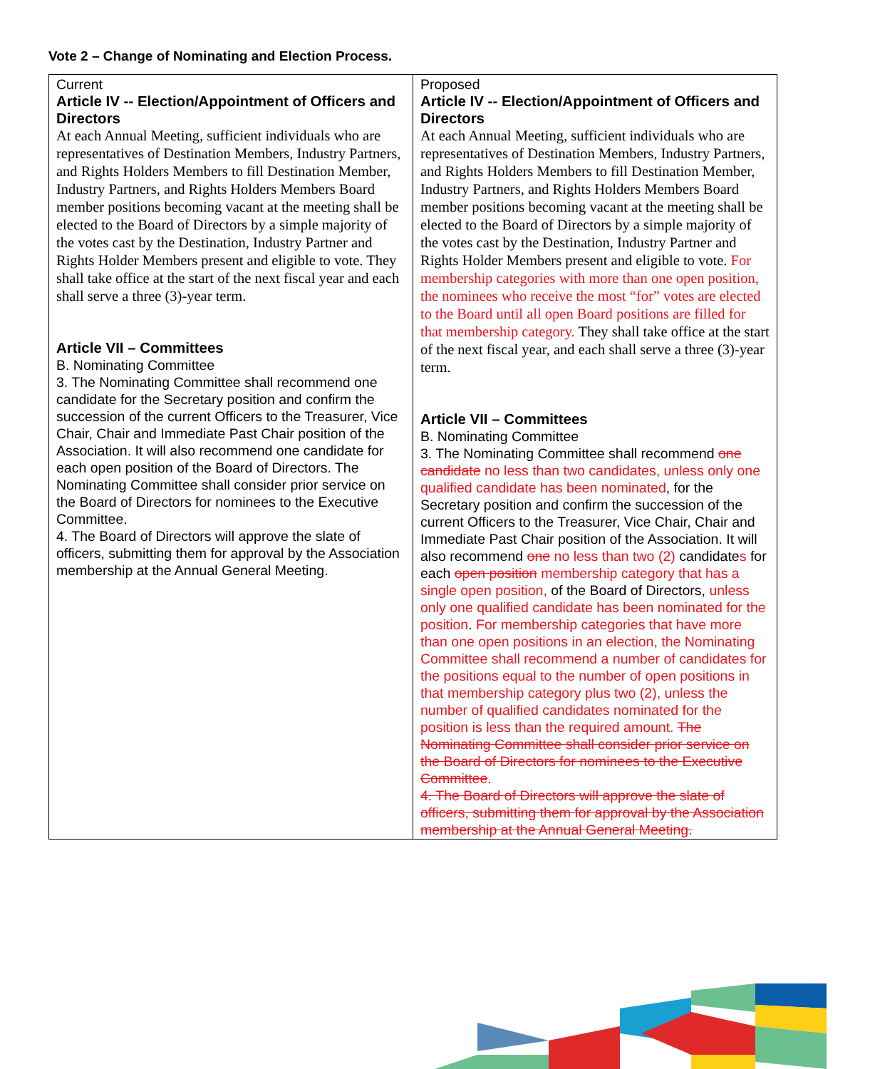Vote 2 – Change of Nominating and Election Process.
| Current Article IV -- Election/Appointment of Officers and Directors At each Annual Meeting, sufficient individuals who are representatives of Destination Members, Industry Partners, and Rights Holders Members to fill Destination Member, Industry Partners, and Rights Holders Members Board member positions becoming vacant at the meeting shall be elected to the Board of Directors by a simple majority of the votes cast by the Destination, Industry Partner and Rights Holder Members present and eligible to vote. They shall take office at the start of the next fiscal year and each shall serve a three (3)-year term. Article VII – Committees B. Nominating Committee 3. The Nominating Committee shall recommend one candidate for the Secretary position and confirm the succession of the current Officers to the Treasurer, Vice Chair, Chair and Immediate Past Chair position of the Association. It will also recommend one candidate for each open position of the Board of Directors. The Nominating Committee shall consider prior service on the Board of Directors for nominees to the Executive Committee. 4. The Board of Directors will approve the slate of officers, submitting them for approval by the Association membership at the Annual General Meeting. | Proposed Article IV -- Election/Appointment of Officers and Directors At each Annual Meeting, sufficient individuals who are representatives of Destination Members, Industry Partners, and Rights Holders Members to fill Destination Member, Industry Partners, and Rights Holders Members Board member positions becoming vacant at the meeting shall be elected to the Board of Directors by a simple majority of the votes cast by the Destination, Industry Partner and Rights Holder Members present and eligible to vote. For membership categories with more than one open position, the nominees who receive the most “for” votes are elected to the Board until all open Board positions are filled for that membership category. They shall take office at the start of the next fiscal year, and each shall serve a three (3)-year term. Article VII – Committees B. Nominating Committee 3. The Nominating Committee shall recommend one candidate no less than two candidates, unless only one qualified candidate has been nominated , for the Secretary position and confirm the succession of the current Officers to the Treasurer, Vice Chair, Chair and Immediate Past Chair position of the Association. It will also recommend one no less than two (2) candidate s for each open position membership category that has a single open position, of the Board of Directors, unless only one qualified candidate has been nominated for the position . For membership categories that have more than one open positions in an election, the Nominating Committee shall recommend a number of candidates for the positions equal to the number of open positions in that membership category plus two (2), unless the number of qualified candidates nominated for the position is less than the required amount. The Nominating Committee shall consider prior service on the Board of Directors for nominees to the Executive Committee . 4. The Board of Directors will approve the slate of officers, submitting them for approval by the Association membership at the Annual General Meeting. |